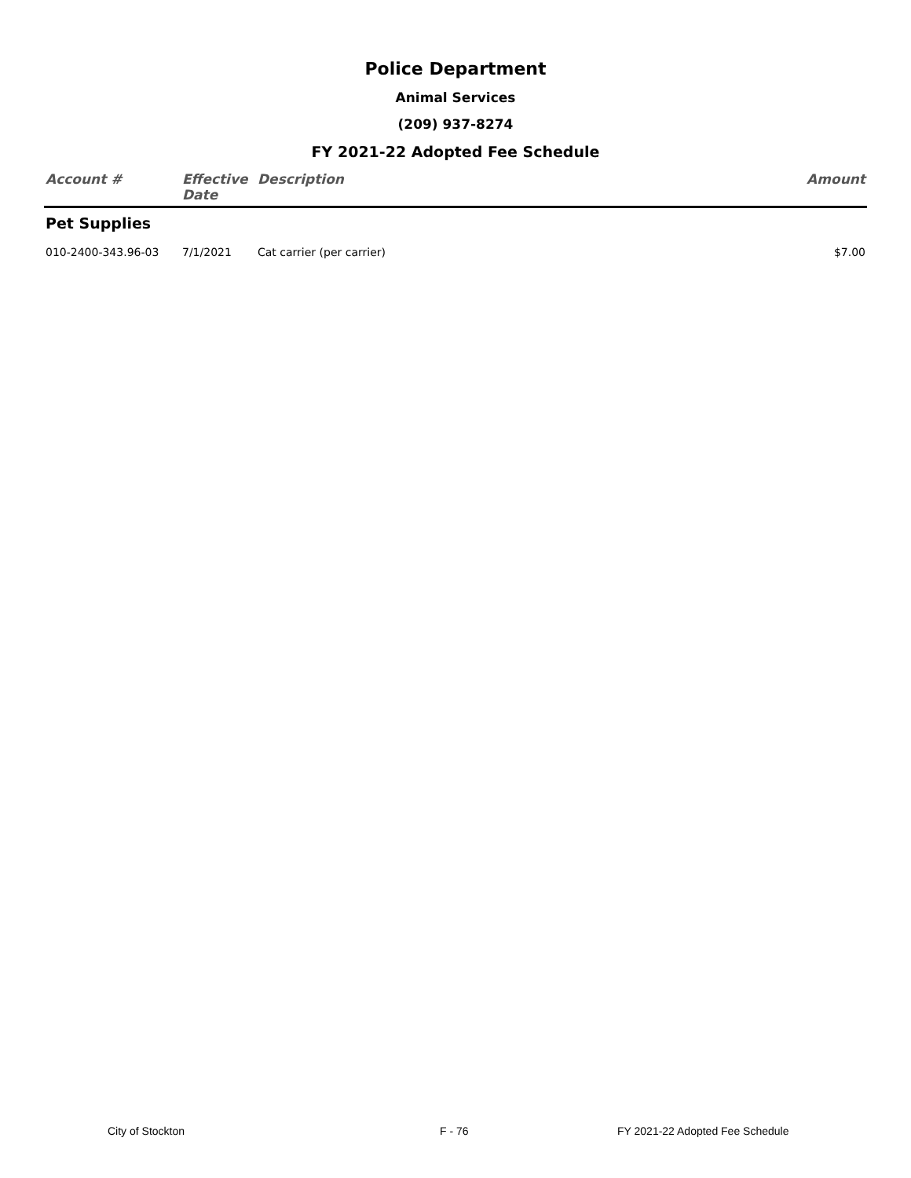Police Department
Animal Services
(209) 937-8274
FY 2021-22 Adopted Fee Schedule
| Account # | Effective Date | Description | Amount |
| --- | --- | --- | --- |
| Pet Supplies | | | |
| 010-2400-343.96-03 | 7/1/2021 | Cat carrier (per carrier) | $7.00 |
City of Stockton F - 76 FY 2021-22 Adopted Fee Schedule